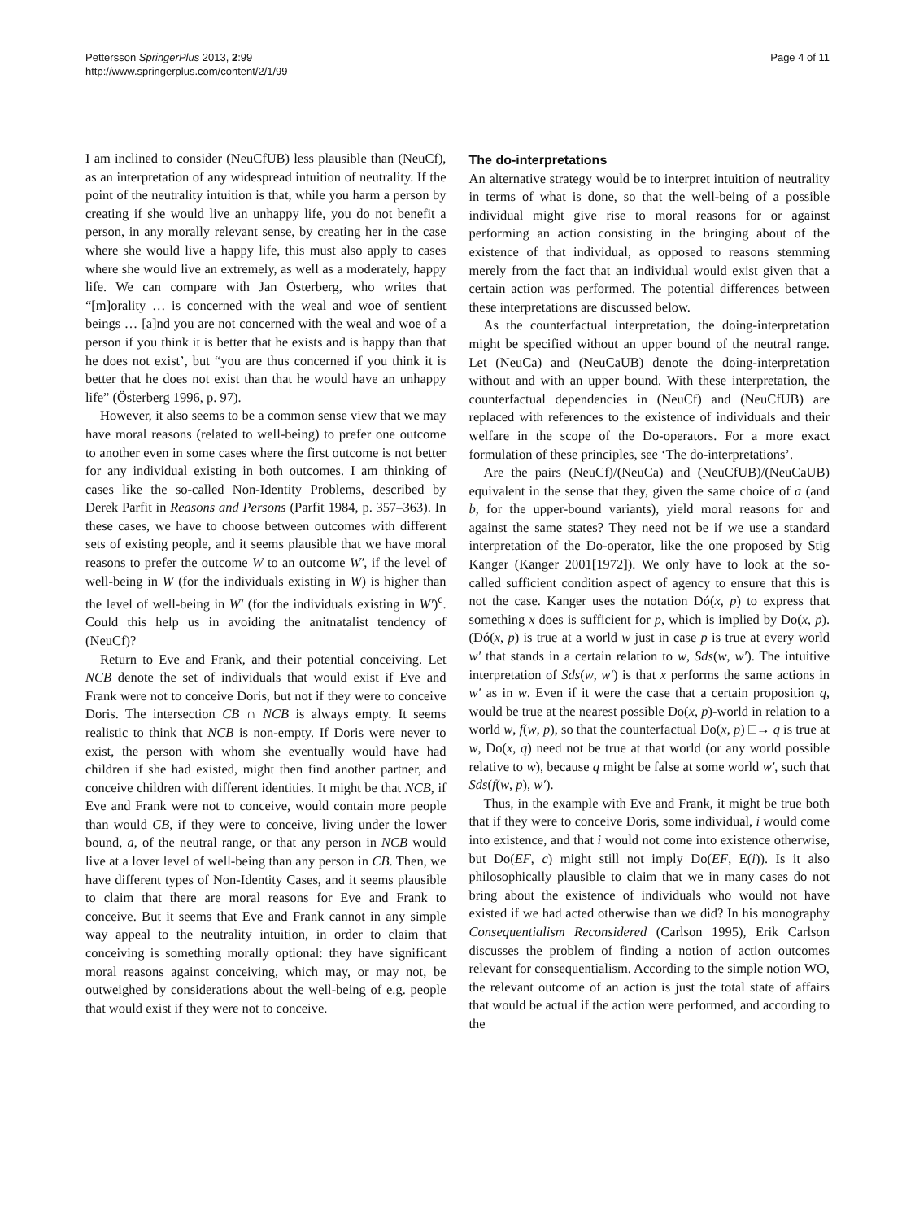Pettersson SpringerPlus 2013, 2:99
http://www.springerplus.com/content/2/1/99
Page 4 of 11
I am inclined to consider (NeuCfUB) less plausible than (NeuCf), as an interpretation of any widespread intuition of neutrality. If the point of the neutrality intuition is that, while you harm a person by creating if she would live an unhappy life, you do not benefit a person, in any morally relevant sense, by creating her in the case where she would live a happy life, this must also apply to cases where she would live an extremely, as well as a moderately, happy life. We can compare with Jan Österberg, who writes that “[m]orality … is concerned with the weal and woe of sentient beings … [a]nd you are not concerned with the weal and woe of a person if you think it is better that he exists and is happy than that he does not exist’, but “you are thus concerned if you think it is better that he does not exist than that he would have an unhappy life” (Österberg 1996, p. 97).
However, it also seems to be a common sense view that we may have moral reasons (related to well-being) to prefer one outcome to another even in some cases where the first outcome is not better for any individual existing in both outcomes. I am thinking of cases like the so-called Non-Identity Problems, described by Derek Parfit in Reasons and Persons (Parfit 1984, p. 357–363). In these cases, we have to choose between outcomes with different sets of existing people, and it seems plausible that we have moral reasons to prefer the outcome W to an outcome W′, if the level of well-being in W (for the individuals existing in W) is higher than the level of well-being in W′ (for the individuals existing in W′)<sup>c</sup>. Could this help us in avoiding the anitnatalist tendency of (NeuCf)?
Return to Eve and Frank, and their potential conceiving. Let NCB denote the set of individuals that would exist if Eve and Frank were not to conceive Doris, but not if they were to conceive Doris. The intersection CB ∩ NCB is always empty. It seems realistic to think that NCB is non-empty. If Doris were never to exist, the person with whom she eventually would have had children if she had existed, might then find another partner, and conceive children with different identities. It might be that NCB, if Eve and Frank were not to conceive, would contain more people than would CB, if they were to conceive, living under the lower bound, a, of the neutral range, or that any person in NCB would live at a lover level of well-being than any person in CB. Then, we have different types of Non-Identity Cases, and it seems plausible to claim that there are moral reasons for Eve and Frank to conceive. But it seems that Eve and Frank cannot in any simple way appeal to the neutrality intuition, in order to claim that conceiving is something morally optional: they have significant moral reasons against conceiving, which may, or may not, be outweighed by considerations about the well-being of e.g. people that would exist if they were not to conceive.
The do-interpretations
An alternative strategy would be to interpret intuition of neutrality in terms of what is done, so that the well-being of a possible individual might give rise to moral reasons for or against performing an action consisting in the bringing about of the existence of that individual, as opposed to reasons stemming merely from the fact that an individual would exist given that a certain action was performed. The potential differences between these interpretations are discussed below.
As the counterfactual interpretation, the doing-interpretation might be specified without an upper bound of the neutral range. Let (NeuCa) and (NeuCaUB) denote the doing-interpretation without and with an upper bound. With these interpretation, the counterfactual dependencies in (NeuCf) and (NeuCfUB) are replaced with references to the existence of individuals and their welfare in the scope of the Do-operators. For a more exact formulation of these principles, see ‘The do-interpretations’.
Are the pairs (NeuCf)/(NeuCa) and (NeuCfUB)/(NeuCaUB) equivalent in the sense that they, given the same choice of a (and b, for the upper-bound variants), yield moral reasons for and against the same states? They need not be if we use a standard interpretation of the Do-operator, like the one proposed by Stig Kanger (Kanger 2001[1972]). We only have to look at the so-called sufficient condition aspect of agency to ensure that this is not the case. Kanger uses the notation Dó(x, p) to express that something x does is sufficient for p, which is implied by Do(x, p). (Dó(x, p) is true at a world w just in case p is true at every world w′ that stands in a certain relation to w, Sds(w, w′). The intuitive interpretation of Sds(w, w′) is that x performs the same actions in w′ as in w. Even if it were the case that a certain proposition q, would be true at the nearest possible Do(x, p)-world in relation to a world w, f(w, p), so that the counterfactual Do(x, p) □→ q is true at w, Do(x, q) need not be true at that world (or any world possible relative to w), because q might be false at some world w′, such that Sds(f(w, p), w′).
Thus, in the example with Eve and Frank, it might be true both that if they were to conceive Doris, some individual, i would come into existence, and that i would not come into existence otherwise, but Do(EF, c) might still not imply Do(EF, E(i)). Is it also philosophically plausible to claim that we in many cases do not bring about the existence of individuals who would not have existed if we had acted otherwise than we did? In his monography Consequentialism Reconsidered (Carlson 1995), Erik Carlson discusses the problem of finding a notion of action outcomes relevant for consequentialism. According to the simple notion WO, the relevant outcome of an action is just the total state of affairs that would be actual if the action were performed, and according to the